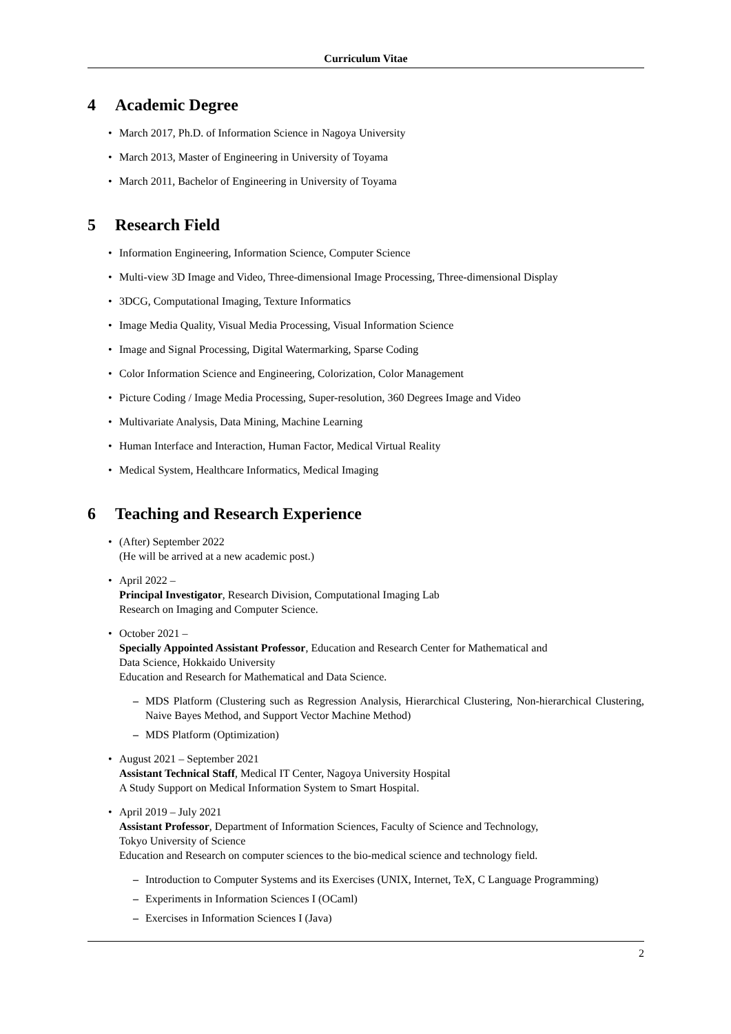Curriculum Vitae
4 Academic Degree
• March 2017, Ph.D. of Information Science in Nagoya University
• March 2013, Master of Engineering in University of Toyama
• March 2011, Bachelor of Engineering in University of Toyama
5 Research Field
• Information Engineering, Information Science, Computer Science
• Multi-view 3D Image and Video, Three-dimensional Image Processing, Three-dimensional Display
• 3DCG, Computational Imaging, Texture Informatics
• Image Media Quality, Visual Media Processing, Visual Information Science
• Image and Signal Processing, Digital Watermarking, Sparse Coding
• Color Information Science and Engineering, Colorization, Color Management
• Picture Coding / Image Media Processing, Super-resolution, 360 Degrees Image and Video
• Multivariate Analysis, Data Mining, Machine Learning
• Human Interface and Interaction, Human Factor, Medical Virtual Reality
• Medical System, Healthcare Informatics, Medical Imaging
6 Teaching and Research Experience
• (After) September 2022
(He will be arrived at a new academic post.)
• April 2022 –
Principal Investigator, Research Division, Computational Imaging Lab
Research on Imaging and Computer Science.
• October 2021 –
Specially Appointed Assistant Professor, Education and Research Center for Mathematical and
Data Science, Hokkaido University
Education and Research for Mathematical and Data Science.
– MDS Platform (Clustering such as Regression Analysis, Hierarchical Clustering, Non-hierarchical Clustering, Naive Bayes Method, and Support Vector Machine Method)
– MDS Platform (Optimization)
• August 2021 – September 2021
Assistant Technical Staff, Medical IT Center, Nagoya University Hospital
A Study Support on Medical Information System to Smart Hospital.
• April 2019 – July 2021
Assistant Professor, Department of Information Sciences, Faculty of Science and Technology,
Tokyo University of Science
Education and Research on computer sciences to the bio-medical science and technology field.
– Introduction to Computer Systems and its Exercises (UNIX, Internet, TeX, C Language Programming)
– Experiments in Information Sciences I (OCaml)
– Exercises in Information Sciences I (Java)
2